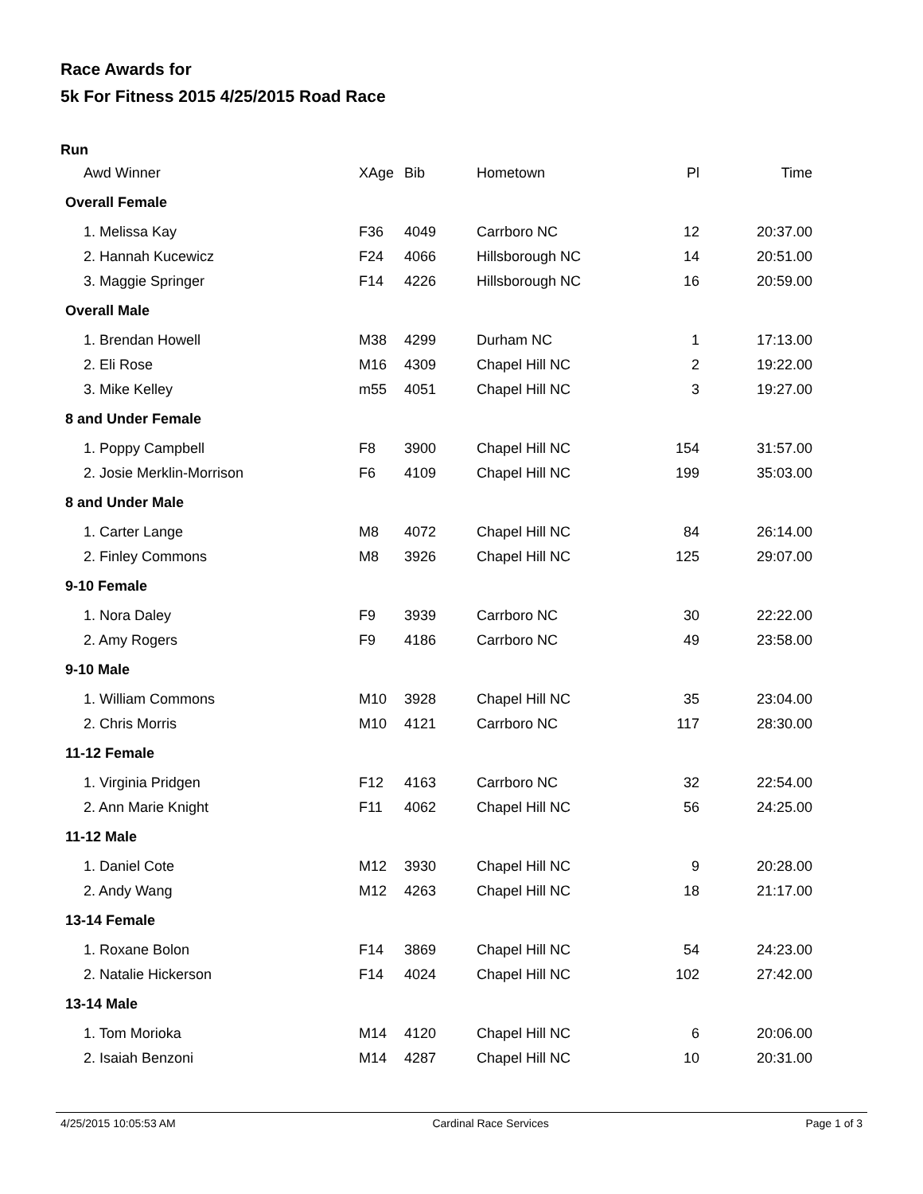Race Awards for
5k For Fitness 2015 4/25/2015 Road Race
Run
| Awd Winner | XAge | Bib | Hometown | Pl | Time |
| --- | --- | --- | --- | --- | --- |
| Overall Female | | | | | |
| 1. Melissa Kay | F36 | 4049 | Carrboro NC | 12 | 20:37.00 |
| 2. Hannah Kucewicz | F24 | 4066 | Hillsborough NC | 14 | 20:51.00 |
| 3. Maggie Springer | F14 | 4226 | Hillsborough NC | 16 | 20:59.00 |
| Overall Male | | | | | |
| 1. Brendan Howell | M38 | 4299 | Durham NC | 1 | 17:13.00 |
| 2. Eli Rose | M16 | 4309 | Chapel Hill NC | 2 | 19:22.00 |
| 3. Mike Kelley | m55 | 4051 | Chapel Hill NC | 3 | 19:27.00 |
| 8 and Under Female | | | | | |
| 1. Poppy Campbell | F8 | 3900 | Chapel Hill NC | 154 | 31:57.00 |
| 2. Josie Merklin-Morrison | F6 | 4109 | Chapel Hill NC | 199 | 35:03.00 |
| 8 and Under Male | | | | | |
| 1. Carter Lange | M8 | 4072 | Chapel Hill NC | 84 | 26:14.00 |
| 2. Finley Commons | M8 | 3926 | Chapel Hill NC | 125 | 29:07.00 |
| 9-10 Female | | | | | |
| 1. Nora Daley | F9 | 3939 | Carrboro NC | 30 | 22:22.00 |
| 2. Amy Rogers | F9 | 4186 | Carrboro NC | 49 | 23:58.00 |
| 9-10 Male | | | | | |
| 1. William Commons | M10 | 3928 | Chapel Hill NC | 35 | 23:04.00 |
| 2. Chris Morris | M10 | 4121 | Carrboro NC | 117 | 28:30.00 |
| 11-12 Female | | | | | |
| 1. Virginia Pridgen | F12 | 4163 | Carrboro NC | 32 | 22:54.00 |
| 2. Ann Marie Knight | F11 | 4062 | Chapel Hill NC | 56 | 24:25.00 |
| 11-12 Male | | | | | |
| 1. Daniel Cote | M12 | 3930 | Chapel Hill NC | 9 | 20:28.00 |
| 2. Andy Wang | M12 | 4263 | Chapel Hill NC | 18 | 21:17.00 |
| 13-14 Female | | | | | |
| 1. Roxane Bolon | F14 | 3869 | Chapel Hill NC | 54 | 24:23.00 |
| 2. Natalie Hickerson | F14 | 4024 | Chapel Hill NC | 102 | 27:42.00 |
| 13-14 Male | | | | | |
| 1. Tom Morioka | M14 | 4120 | Chapel Hill NC | 6 | 20:06.00 |
| 2. Isaiah Benzoni | M14 | 4287 | Chapel Hill NC | 10 | 20:31.00 |
4/25/2015 10:05:53 AM Cardinal Race Services Page 1 of 3